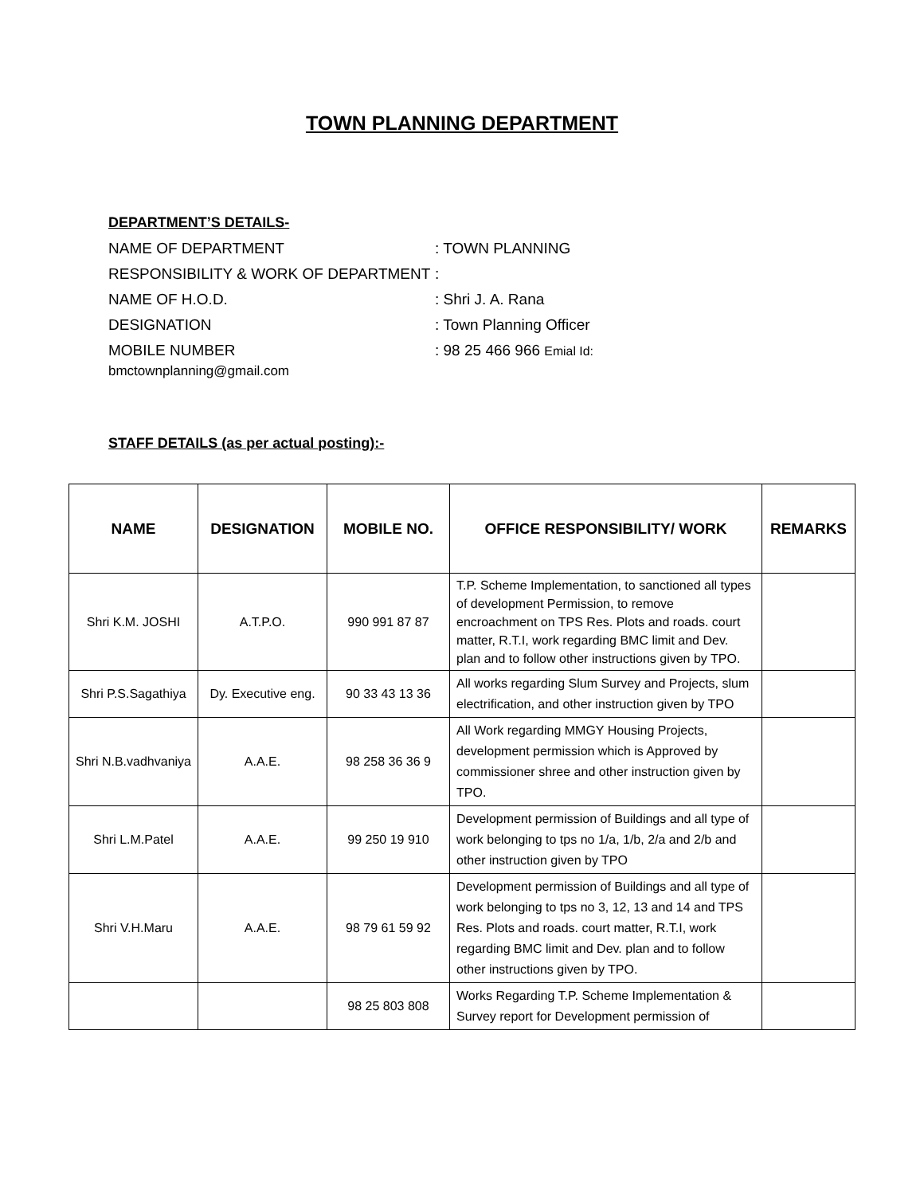TOWN PLANNING DEPARTMENT
DEPARTMENT’S DETAILS-
NAME OF DEPARTMENT: TOWN PLANNING
RESPONSIBILITY & WORK OF DEPARTMENT:
NAME OF H.O.D.: Shri J. A. Rana
DESIGNATION: Town Planning Officer
MOBILE NUMBER: 98 25 466 966 Emial Id:
bmctownplanning@gmail.com
STAFF DETAILS (as per actual posting):-
| NAME | DESIGNATION | MOBILE NO. | OFFICE RESPONSIBILITY/ WORK | REMARKS |
| --- | --- | --- | --- | --- |
| Shri K.M. JOSHI | A.T.P.O. | 990 991 87 87 | T.P. Scheme Implementation, to sanctioned all types of development Permission, to remove encroachment on TPS Res. Plots and roads. court matter, R.T.I, work regarding BMC limit and Dev. plan and to follow other instructions given by TPO. | |
| Shri P.S.Sagathiya | Dy. Executive eng. | 90 33 43 13 36 | All works regarding Slum Survey and Projects, slum electrification, and other instruction given by TPO | |
| Shri N.B.vadhvaniya | A.A.E. | 98 258 36 36 9 | All Work regarding MMGY Housing Projects, development permission which is Approved by commissioner shree and other instruction given by TPO. | |
| Shri L.M.Patel | A.A.E. | 99 250 19 910 | Development permission of Buildings and all type of work belonging to tps no 1/a, 1/b, 2/a and 2/b and other instruction given by TPO | |
| Shri V.H.Maru | A.A.E. | 98 79 61 59 92 | Development permission of Buildings and all type of work belonging to tps no 3, 12, 13 and 14 and TPS Res. Plots and roads. court matter, R.T.I, work regarding BMC limit and Dev. plan and to follow other instructions given by TPO. | |
| | | 98 25 803 808 | Works Regarding T.P. Scheme Implementation & Survey report for Development permission of | |